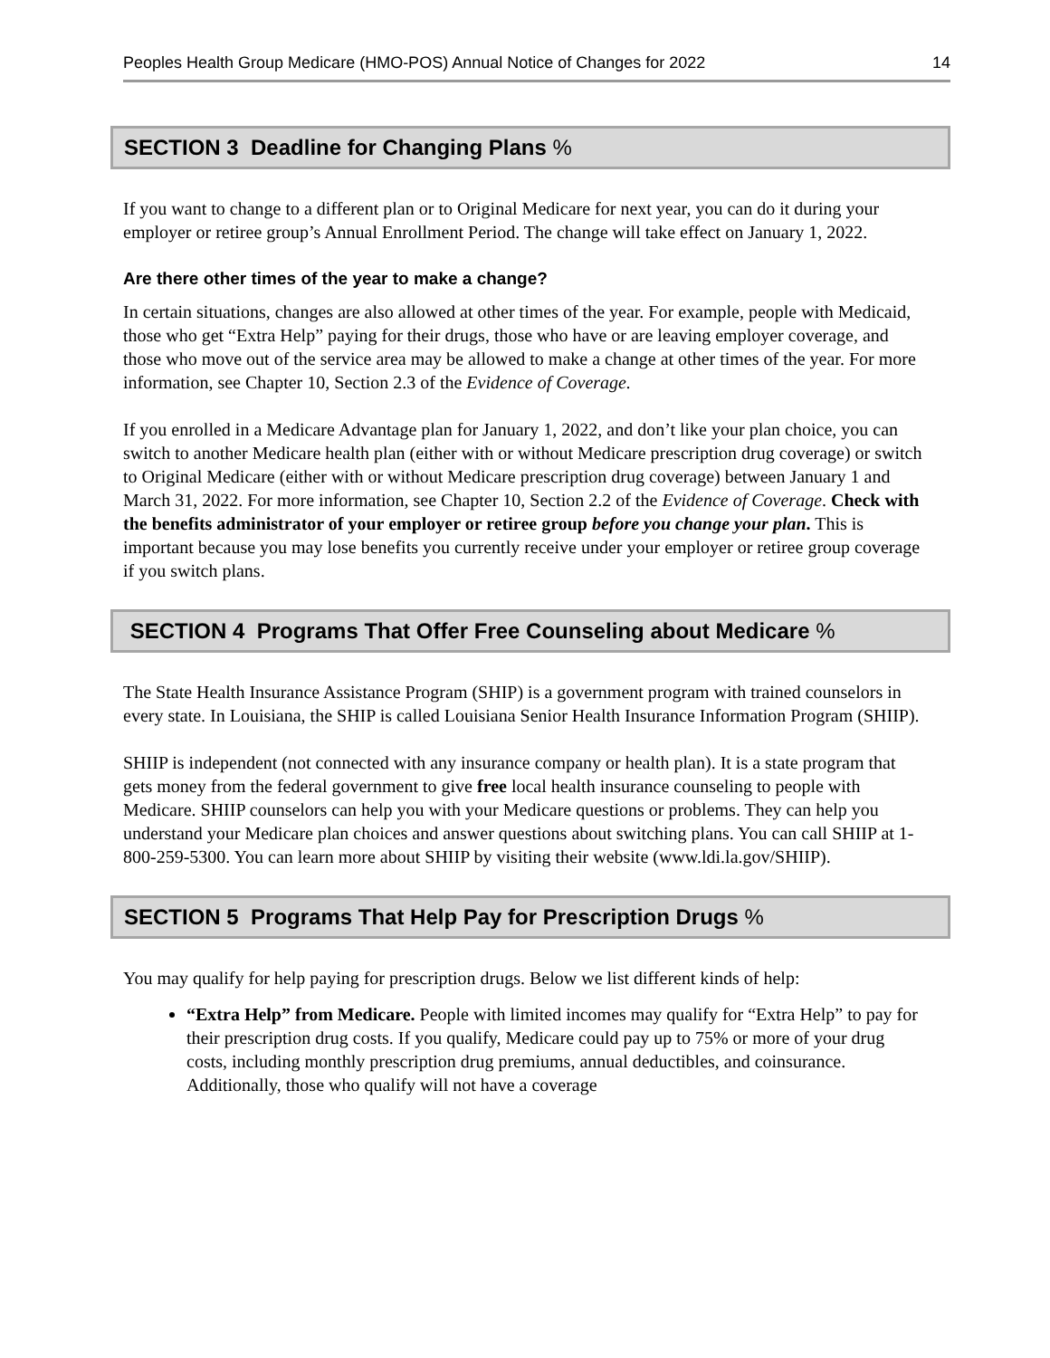Peoples Health Group Medicare (HMO-POS) Annual Notice of Changes for 2022 14
SECTION 3 Deadline for Changing Plans %
If you want to change to a different plan or to Original Medicare for next year, you can do it during your employer or retiree group’s Annual Enrollment Period. The change will take effect on January 1, 2022.
Are there other times of the year to make a change?
In certain situations, changes are also allowed at other times of the year. For example, people with Medicaid, those who get “Extra Help” paying for their drugs, those who have or are leaving employer coverage, and those who move out of the service area may be allowed to make a change at other times of the year. For more information, see Chapter 10, Section 2.3 of the Evidence of Coverage.
If you enrolled in a Medicare Advantage plan for January 1, 2022, and don’t like your plan choice, you can switch to another Medicare health plan (either with or without Medicare prescription drug coverage) or switch to Original Medicare (either with or without Medicare prescription drug coverage) between January 1 and March 31, 2022. For more information, see Chapter 10, Section 2.2 of the Evidence of Coverage. Check with the benefits administrator of your employer or retiree group before you change your plan. This is important because you may lose benefits you currently receive under your employer or retiree group coverage if you switch plans.
SECTION 4 Programs That Offer Free Counseling about Medicare %
The State Health Insurance Assistance Program (SHIP) is a government program with trained counselors in every state. In Louisiana, the SHIP is called Louisiana Senior Health Insurance Information Program (SHIIP).
SHIIP is independent (not connected with any insurance company or health plan). It is a state program that gets money from the federal government to give free local health insurance counseling to people with Medicare. SHIIP counselors can help you with your Medicare questions or problems. They can help you understand your Medicare plan choices and answer questions about switching plans. You can call SHIIP at 1-800-259-5300. You can learn more about SHIIP by visiting their website (www.ldi.la.gov/SHIIP).
SECTION 5 Programs That Help Pay for Prescription Drugs %
You may qualify for help paying for prescription drugs. Below we list different kinds of help:
“Extra Help” from Medicare. People with limited incomes may qualify for “Extra Help” to pay for their prescription drug costs. If you qualify, Medicare could pay up to 75% or more of your drug costs, including monthly prescription drug premiums, annual deductibles, and coinsurance. Additionally, those who qualify will not have a coverage